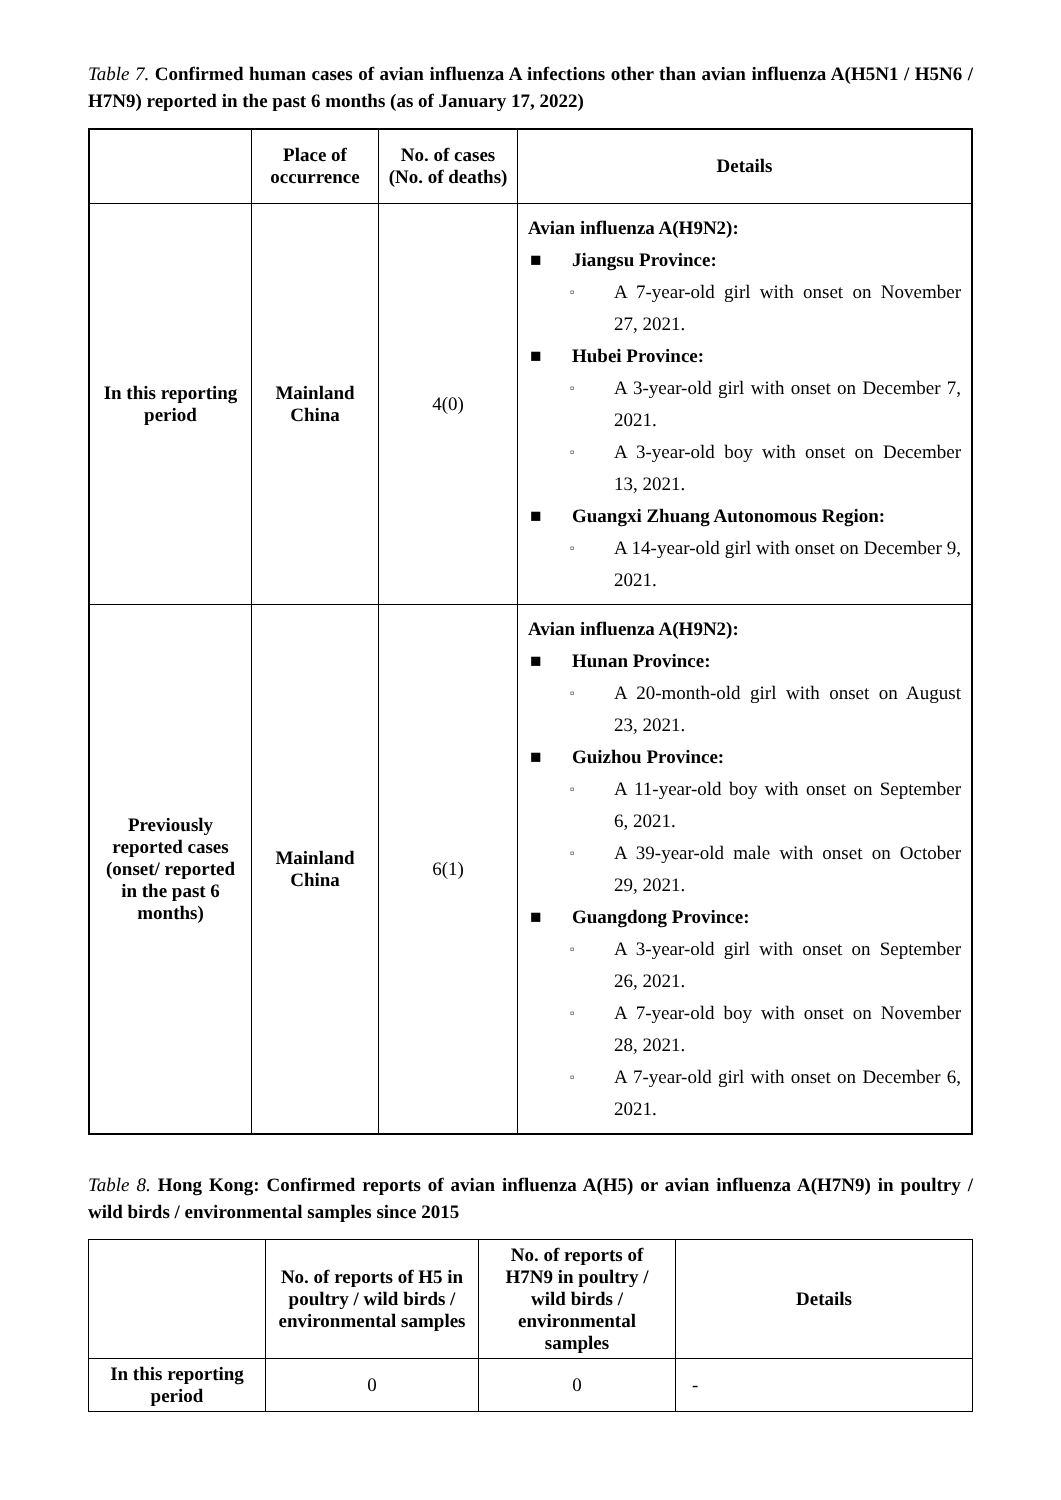Table 7. Confirmed human cases of avian influenza A infections other than avian influenza A(H5N1 / H5N6 / H7N9) reported in the past 6 months (as of January 17, 2022)
| | Place of occurrence | No. of cases (No. of deaths) | Details |
| --- | --- | --- | --- |
| In this reporting period | Mainland China | 4(0) | Avian influenza A(H9N2): ■ Jiangsu Province: ▫ A 7-year-old girl with onset on November 27, 2021. ■ Hubei Province: ▫ A 3-year-old girl with onset on December 7, 2021. ▫ A 3-year-old boy with onset on December 13, 2021. ■ Guangxi Zhuang Autonomous Region: ▫ A 14-year-old girl with onset on December 9, 2021. |
| Previously reported cases (onset/ reported in the past 6 months) | Mainland China | 6(1) | Avian influenza A(H9N2): ■ Hunan Province: ▫ A 20-month-old girl with onset on August 23, 2021. ■ Guizhou Province: ▫ A 11-year-old boy with onset on September 6, 2021. ▫ A 39-year-old male with onset on October 29, 2021. ■ Guangdong Province: ▫ A 3-year-old girl with onset on September 26, 2021. ▫ A 7-year-old boy with onset on November 28, 2021. ▫ A 7-year-old girl with onset on December 6, 2021. |
Table 8. Hong Kong: Confirmed reports of avian influenza A(H5) or avian influenza A(H7N9) in poultry / wild birds / environmental samples since 2015
| | No. of reports of H5 in poultry / wild birds / environmental samples | No. of reports of H7N9 in poultry / wild birds / environmental samples | Details |
| --- | --- | --- | --- |
| In this reporting period | 0 | 0 | - |